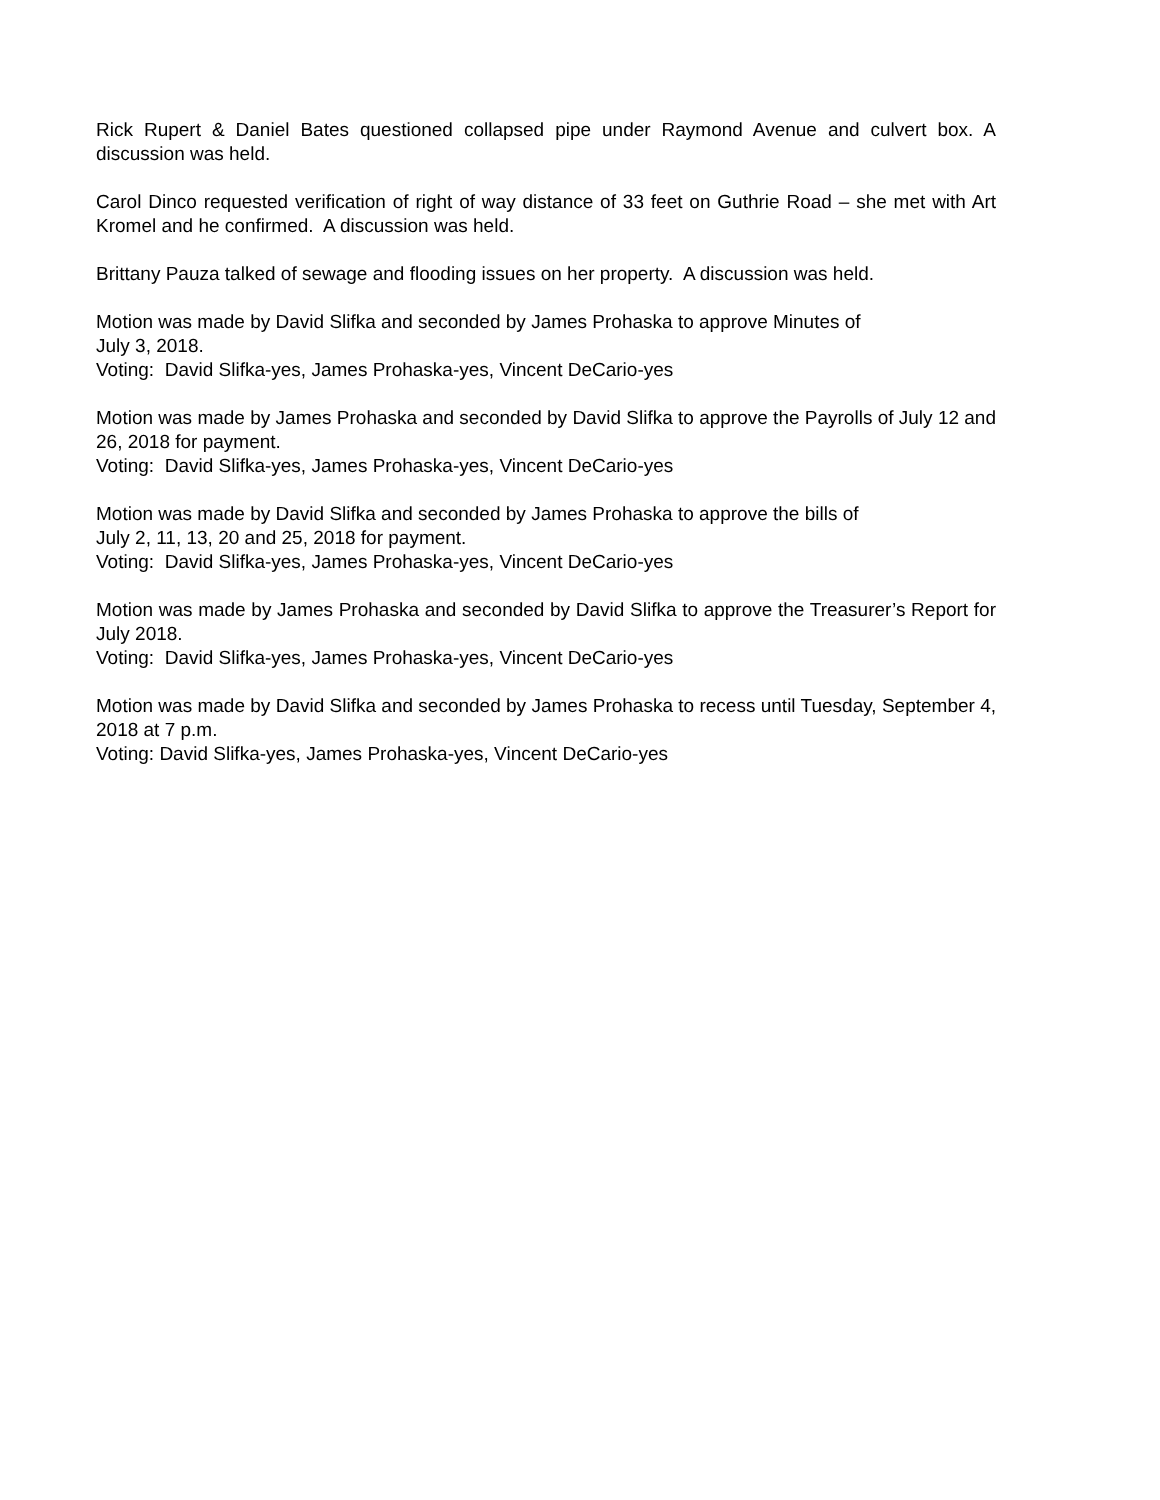Rick Rupert & Daniel Bates questioned collapsed pipe under Raymond Avenue and culvert box. A discussion was held.
Carol Dinco requested verification of right of way distance of 33 feet on Guthrie Road – she met with Art Kromel and he confirmed. A discussion was held.
Brittany Pauza talked of sewage and flooding issues on her property. A discussion was held.
Motion was made by David Slifka and seconded by James Prohaska to approve Minutes of
July 3, 2018.
Voting: David Slifka-yes, James Prohaska-yes, Vincent DeCario-yes
Motion was made by James Prohaska and seconded by David Slifka to approve the Payrolls of July 12 and 26, 2018 for payment.
Voting: David Slifka-yes, James Prohaska-yes, Vincent DeCario-yes
Motion was made by David Slifka and seconded by James Prohaska to approve the bills of
July 2, 11, 13, 20 and 25, 2018 for payment.
Voting: David Slifka-yes, James Prohaska-yes, Vincent DeCario-yes
Motion was made by James Prohaska and seconded by David Slifka to approve the Treasurer’s Report for July 2018.
Voting: David Slifka-yes, James Prohaska-yes, Vincent DeCario-yes
Motion was made by David Slifka and seconded by James Prohaska to recess until Tuesday, September 4, 2018 at 7 p.m.
Voting: David Slifka-yes, James Prohaska-yes, Vincent DeCario-yes